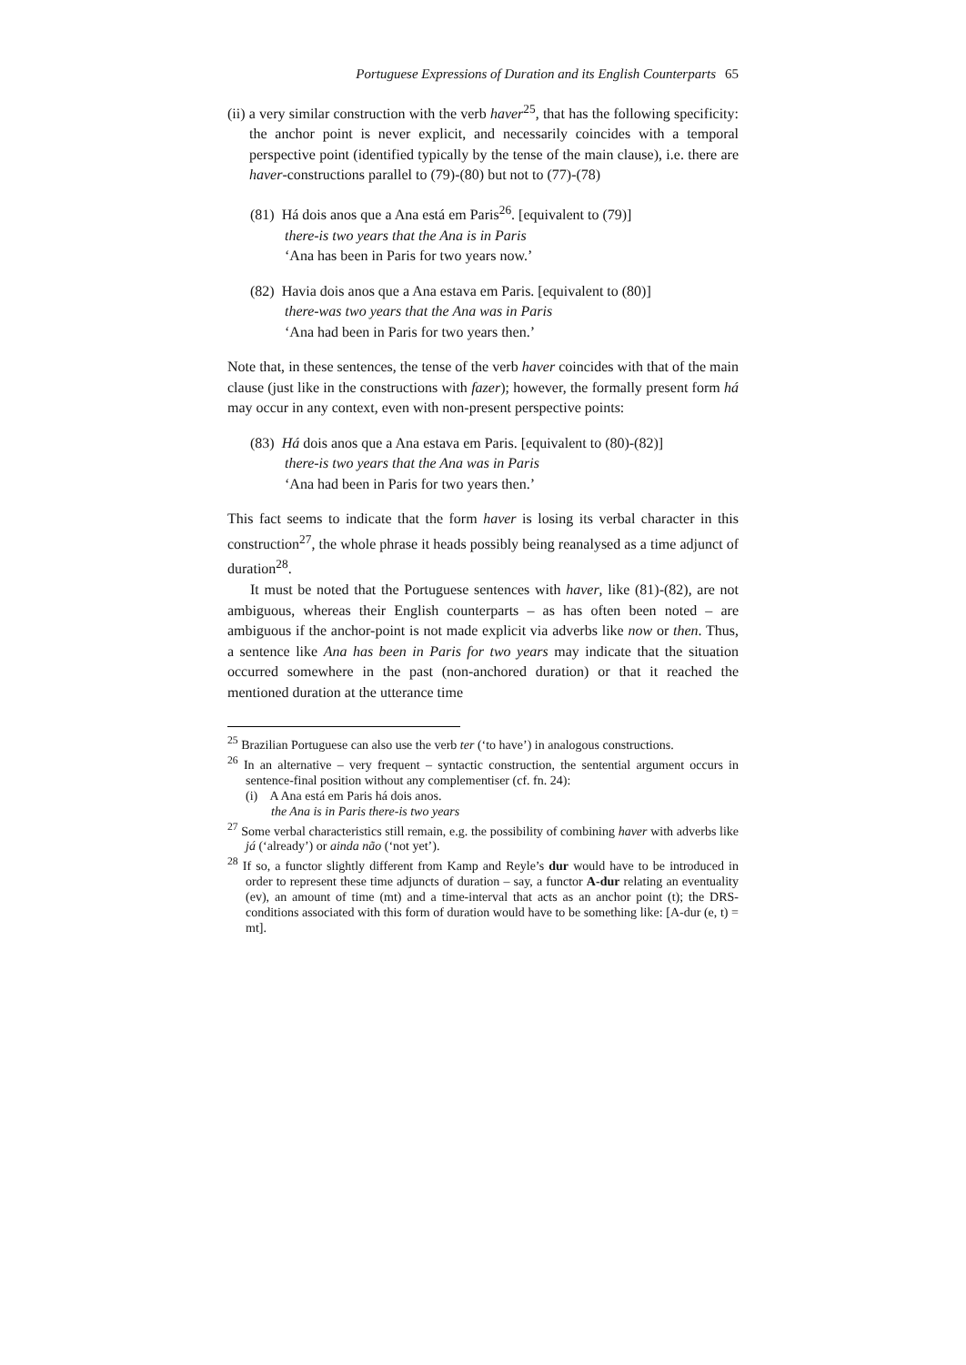Portuguese Expressions of Duration and its English Counterparts 65
(ii) a very similar construction with the verb haver<sup>25</sup>, that has the following specificity: the anchor point is never explicit, and necessarily coincides with a temporal perspective point (identified typically by the tense of the main clause), i.e. there are haver-constructions parallel to (79)-(80) but not to (77)-(78)
(81) Há dois anos que a Ana está em Paris<sup>26</sup>. [equivalent to (79)]
there-is two years that the Ana is in Paris
‘Ana has been in Paris for two years now.’
(82) Havia dois anos que a Ana estava em Paris. [equivalent to (80)]
there-was two years that the Ana was in Paris
‘Ana had been in Paris for two years then.’
Note that, in these sentences, the tense of the verb haver coincides with that of the main clause (just like in the constructions with fazer); however, the formally present form há may occur in any context, even with non-present perspective points:
(83) Há dois anos que a Ana estava em Paris. [equivalent to (80)-(82)]
there-is two years that the Ana was in Paris
‘Ana had been in Paris for two years then.’
This fact seems to indicate that the form haver is losing its verbal character in this construction<sup>27</sup>, the whole phrase it heads possibly being reanalysed as a time adjunct of duration<sup>28</sup>.
It must be noted that the Portuguese sentences with haver, like (81)-(82), are not ambiguous, whereas their English counterparts – as has often been noted – are ambiguous if the anchor-point is not made explicit via adverbs like now or then. Thus, a sentence like Ana has been in Paris for two years may indicate that the situation occurred somewhere in the past (non-anchored duration) or that it reached the mentioned duration at the utterance time
<sup>25</sup> Brazilian Portuguese can also use the verb ter (‘to have’) in analogous constructions.
<sup>26</sup> In an alternative – very frequent – syntactic construction, the sentential argument occurs in sentence-final position without any complementiser (cf. fn. 24):
(i) A Ana está em Paris há dois anos.
the Ana is in Paris there-is two years
<sup>27</sup> Some verbal characteristics still remain, e.g. the possibility of combining haver with adverbs like já (‘already’) or ainda não (‘not yet’).
<sup>28</sup> If so, a functor slightly different from Kamp and Reyle’s dur would have to be introduced in order to represent these time adjuncts of duration – say, a functor A-dur relating an eventuality (ev), an amount of time (mt) and a time-interval that acts as an anchor point (t); the DRS-conditions associated with this form of duration would have to be something like: [A-dur (e, t) = mt].